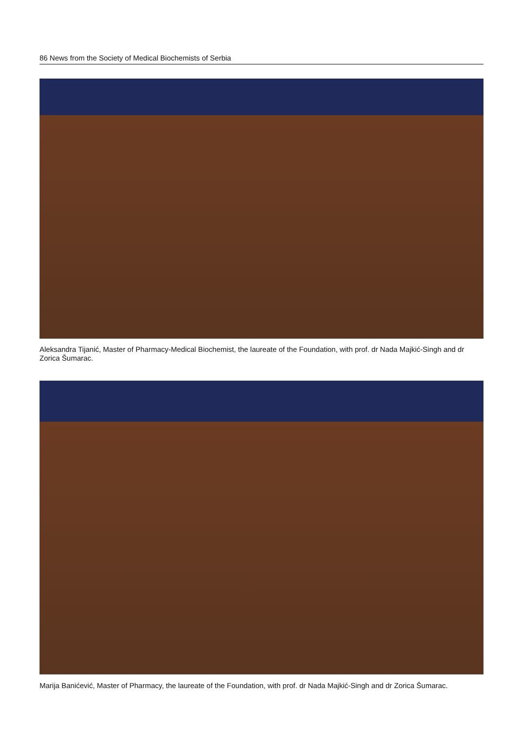86 News from the Society of Medical Biochemists of Serbia
Aleksandra Tijanić, Master of Pharmacy-Medical Biochemist, the laureate of the Foundation, with prof. dr Nada Majkić-Singh and dr Zorica Šumarac.
Marija Banićević, Master of Pharmacy, the laureate of the Foundation, with prof. dr Nada Majkić-Singh and dr Zorica Šumarac.